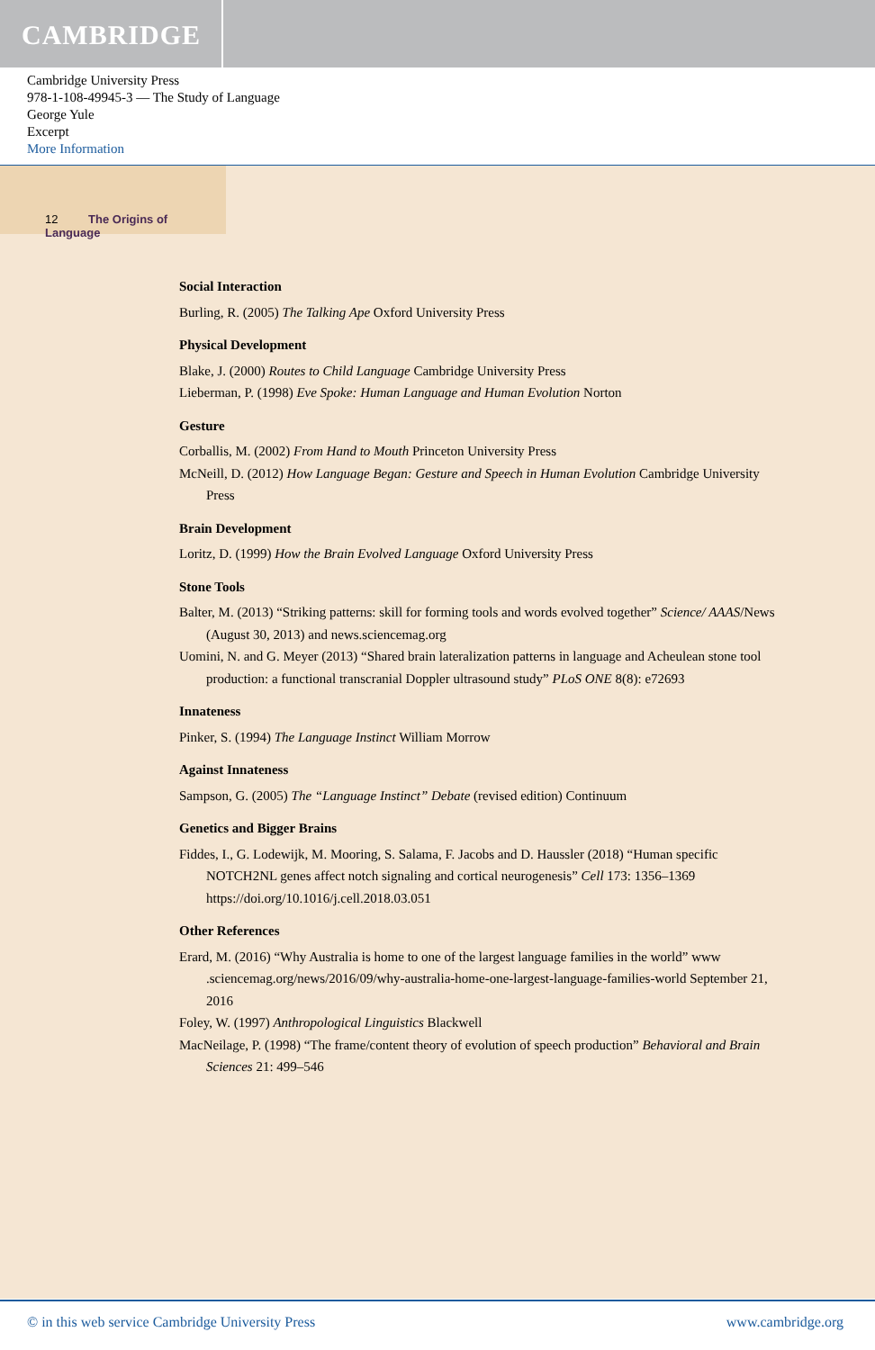CAMBRIDGE
Cambridge University Press
978-1-108-49945-3 — The Study of Language
George Yule
Excerpt
More Information
12 The Origins of Language
Social Interaction
Burling, R. (2005) The Talking Ape Oxford University Press
Physical Development
Blake, J. (2000) Routes to Child Language Cambridge University Press
Lieberman, P. (1998) Eve Spoke: Human Language and Human Evolution Norton
Gesture
Corballis, M. (2002) From Hand to Mouth Princeton University Press
McNeill, D. (2012) How Language Began: Gesture and Speech in Human Evolution Cambridge University Press
Brain Development
Loritz, D. (1999) How the Brain Evolved Language Oxford University Press
Stone Tools
Balter, M. (2013) “Striking patterns: skill for forming tools and words evolved together” Science/ AAAS/News (August 30, 2013) and news.sciencemag.org
Uomini, N. and G. Meyer (2013) “Shared brain lateralization patterns in language and Acheulean stone tool production: a functional transcranial Doppler ultrasound study” PLoS ONE 8(8): e72693
Innateness
Pinker, S. (1994) The Language Instinct William Morrow
Against Innateness
Sampson, G. (2005) The “Language Instinct” Debate (revised edition) Continuum
Genetics and Bigger Brains
Fiddes, I., G. Lodewijk, M. Mooring, S. Salama, F. Jacobs and D. Haussler (2018) “Human specific NOTCH2NL genes affect notch signaling and cortical neurogenesis” Cell 173: 1356–1369 https://doi.org/10.1016/j.cell.2018.03.051
Other References
Erard, M. (2016) “Why Australia is home to one of the largest language families in the world” www .sciencemag.org/news/2016/09/why-australia-home-one-largest-language-families-world September 21, 2016
Foley, W. (1997) Anthropological Linguistics Blackwell
MacNeilage, P. (1998) “The frame/content theory of evolution of speech production” Behavioral and Brain Sciences 21: 499–546
© in this web service Cambridge University Press www.cambridge.org